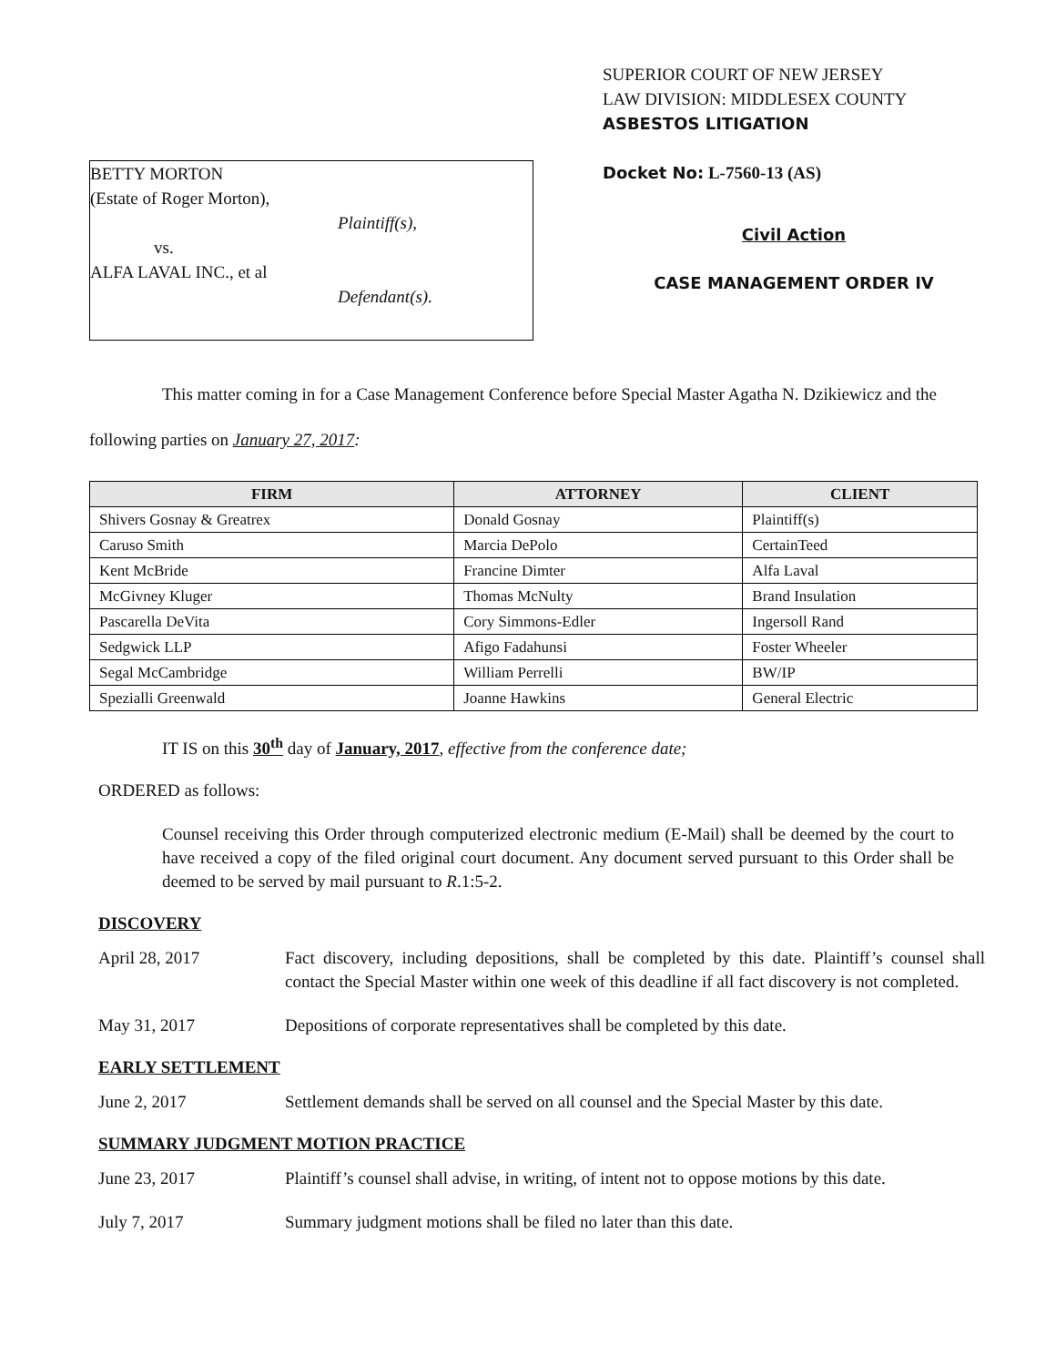BETTY MORTON
(Estate of Roger Morton),
Plaintiff(s),
vs.
ALFA LAVAL INC., et al
Defendant(s).
SUPERIOR COURT OF NEW JERSEY
LAW DIVISION: MIDDLESEX COUNTY
ASBESTOS LITIGATION
Docket No: L-7560-13 (AS)
Civil Action
CASE MANAGEMENT ORDER IV
This matter coming in for a Case Management Conference before Special Master Agatha N. Dzikiewicz and the following parties on January 27, 2017:
| FIRM | ATTORNEY | CLIENT |
| --- | --- | --- |
| Shivers Gosnay & Greatrex | Donald Gosnay | Plaintiff(s) |
| Caruso Smith | Marcia DePolo | CertainTeed |
| Kent McBride | Francine Dimter | Alfa Laval |
| McGivney Kluger | Thomas McNulty | Brand Insulation |
| Pascarella DeVita | Cory Simmons-Edler | Ingersoll Rand |
| Sedgwick LLP | Afigo Fadahunsi | Foster Wheeler |
| Segal McCambridge | William Perrelli | BW/IP |
| Spezialli Greenwald | Joanne Hawkins | General Electric |
IT IS on this 30<sup>th</sup> day of January, 2017, effective from the conference date;
ORDERED as follows:
Counsel receiving this Order through computerized electronic medium (E-Mail) shall be deemed by the court to have received a copy of the filed original court document. Any document served pursuant to this Order shall be deemed to be served by mail pursuant to R.1:5-2.
DISCOVERY
April 28, 2017 Fact discovery, including depositions, shall be completed by this date. Plaintiff’s counsel shall contact the Special Master within one week of this deadline if all fact discovery is not completed.
May 31, 2017 Depositions of corporate representatives shall be completed by this date.
EARLY SETTLEMENT
June 2, 2017 Settlement demands shall be served on all counsel and the Special Master by this date.
SUMMARY JUDGMENT MOTION PRACTICE
June 23, 2017 Plaintiff’s counsel shall advise, in writing, of intent not to oppose motions by this date.
July 7, 2017 Summary judgment motions shall be filed no later than this date.